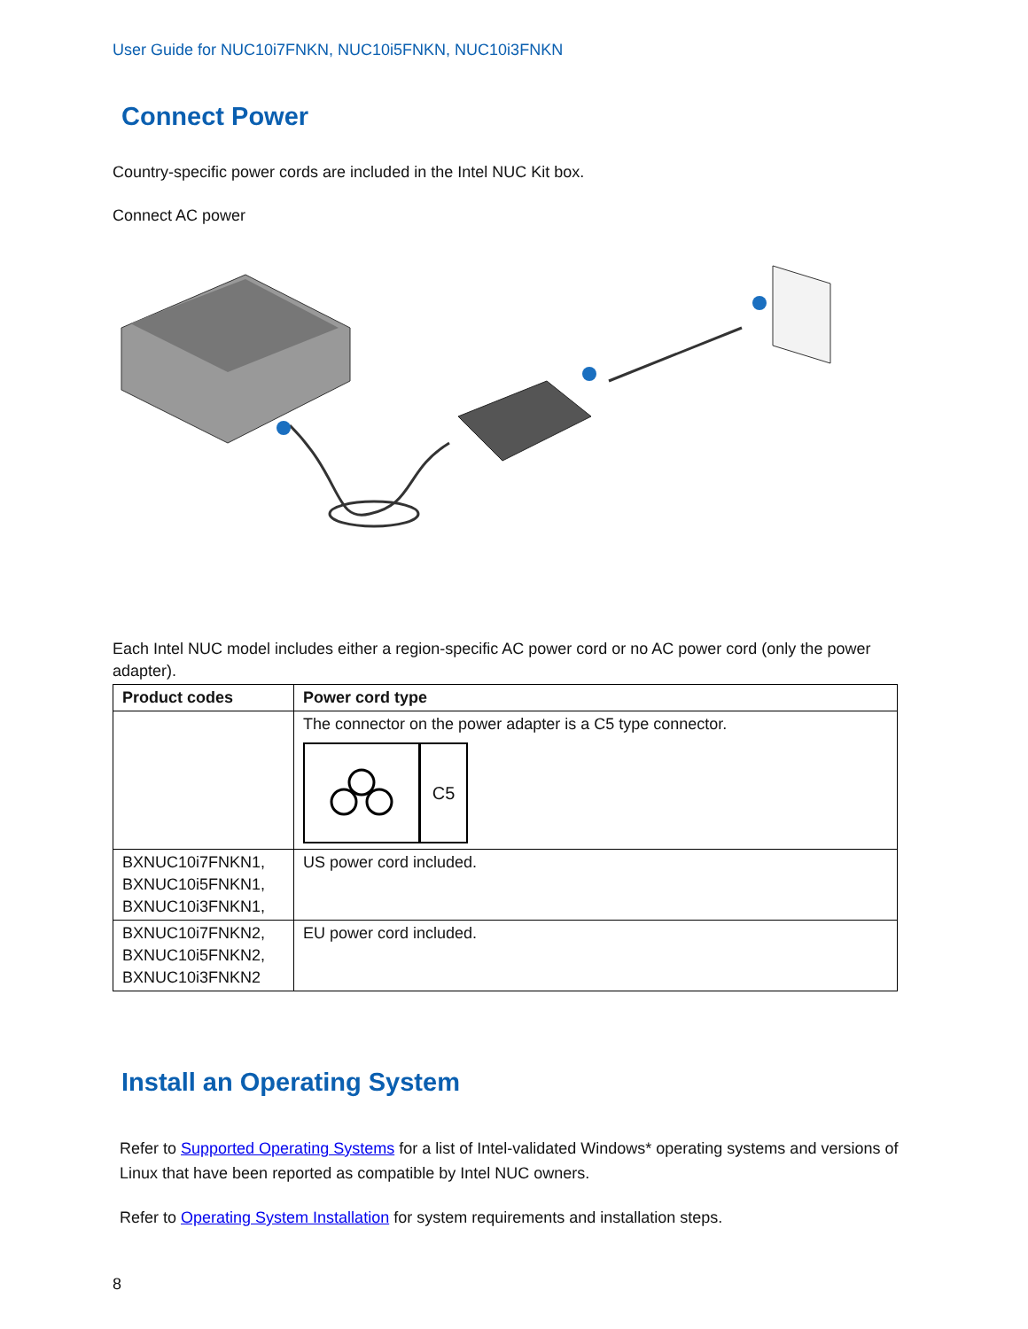User Guide for NUC10i7FNKN, NUC10i5FNKN, NUC10i3FNKN
Connect Power
Country-specific power cords are included in the Intel NUC Kit box.
Connect AC power
Each Intel NUC model includes either a region-specific AC power cord or no AC power cord (only the power adapter).
| Product codes | Power cord type |
| --- | --- |
| | The connector on the power adapter is a C5 type connector. C5 |
| BXNUC10i7FNKN1, BXNUC10i5FNKN1, BXNUC10i3FNKN1, | US power cord included. |
| BXNUC10i7FNKN2, BXNUC10i5FNKN2, BXNUC10i3FNKN2 | EU power cord included. |
Install an Operating System
Refer to Supported Operating Systems for a list of Intel-validated Windows* operating systems and versions of Linux that have been reported as compatible by Intel NUC owners.
Refer to Operating System Installation for system requirements and installation steps.
8